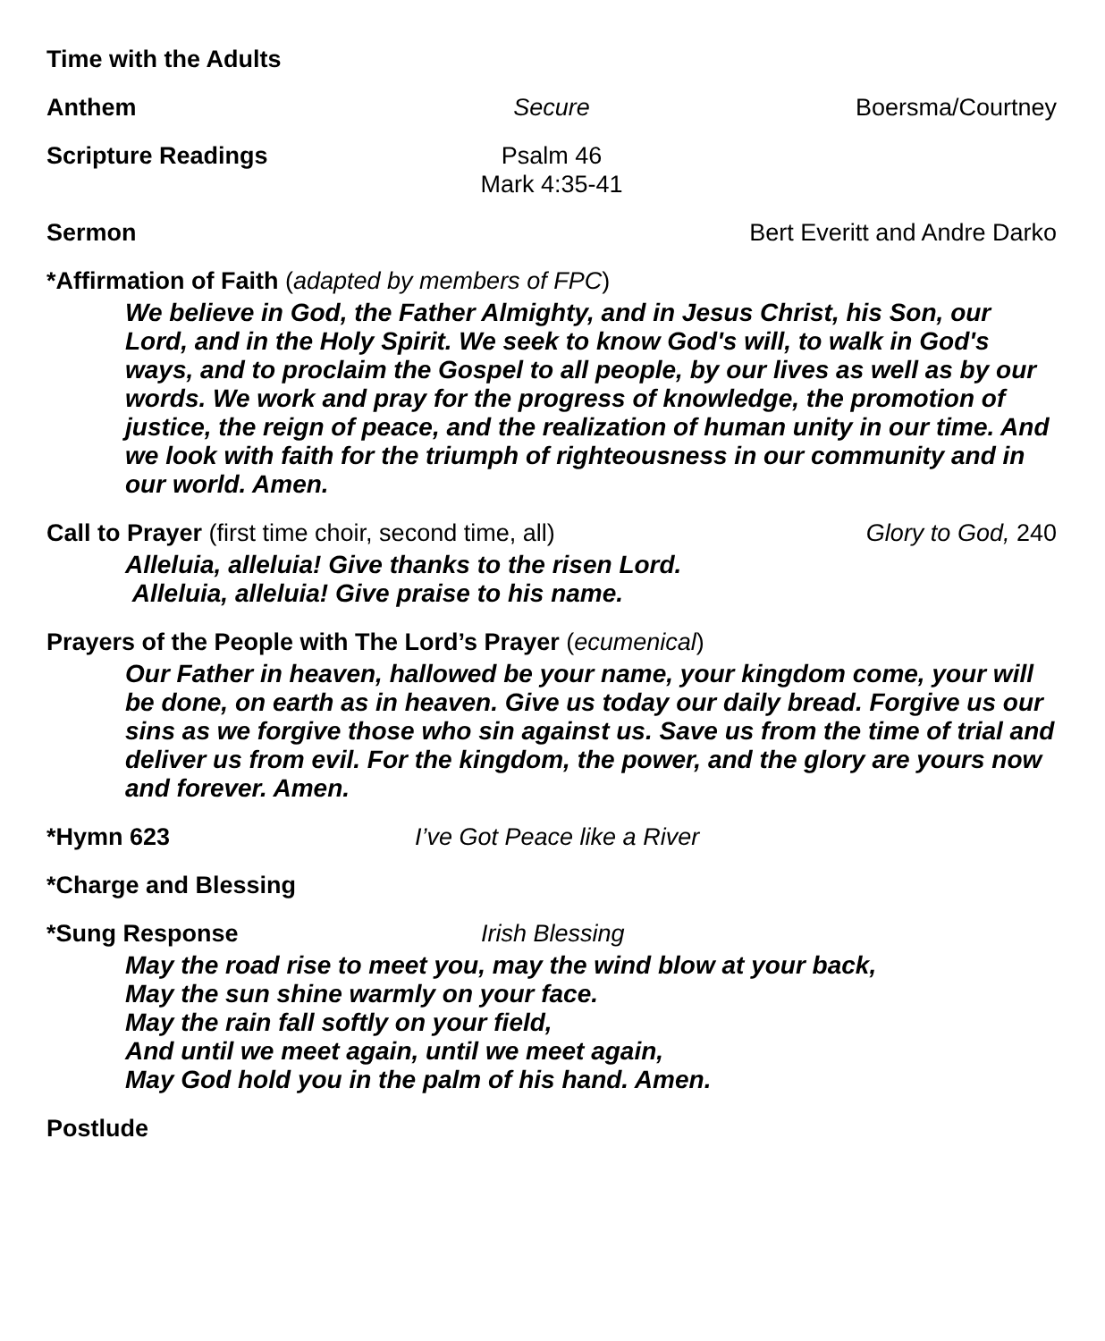Time with the Adults
Anthem Secure Boersma/Courtney
Scripture Readings Psalm 46
Mark 4:35-41
Sermon Bert Everitt and Andre Darko
*Affirmation of Faith (adapted by members of FPC)
We believe in God, the Father Almighty, and in Jesus Christ, his Son, our Lord, and in the Holy Spirit. We seek to know God's will, to walk in God's ways, and to proclaim the Gospel to all people, by our lives as well as by our words. We work and pray for the progress of knowledge, the promotion of justice, the reign of peace, and the realization of human unity in our time. And we look with faith for the triumph of righteousness in our community and in our world. Amen.
Call to Prayer (first time choir, second time, all)
Glory to God, 240
Alleluia, alleluia! Give thanks to the risen Lord.
Alleluia, alleluia! Give praise to his name.
Prayers of the People with The Lord’s Prayer (ecumenical)
Our Father in heaven, hallowed be your name, your kingdom come, your will be done, on earth as in heaven. Give us today our daily bread. Forgive us our sins as we forgive those who sin against us. Save us from the time of trial and deliver us from evil. For the kingdom, the power, and the glory are yours now and forever. Amen.
*Hymn 623 I’ve Got Peace like a River
*Charge and Blessing
*Sung Response Irish Blessing
May the road rise to meet you, may the wind blow at your back,
May the sun shine warmly on your face.
May the rain fall softly on your field,
And until we meet again, until we meet again,
May God hold you in the palm of his hand. Amen.
Postlude